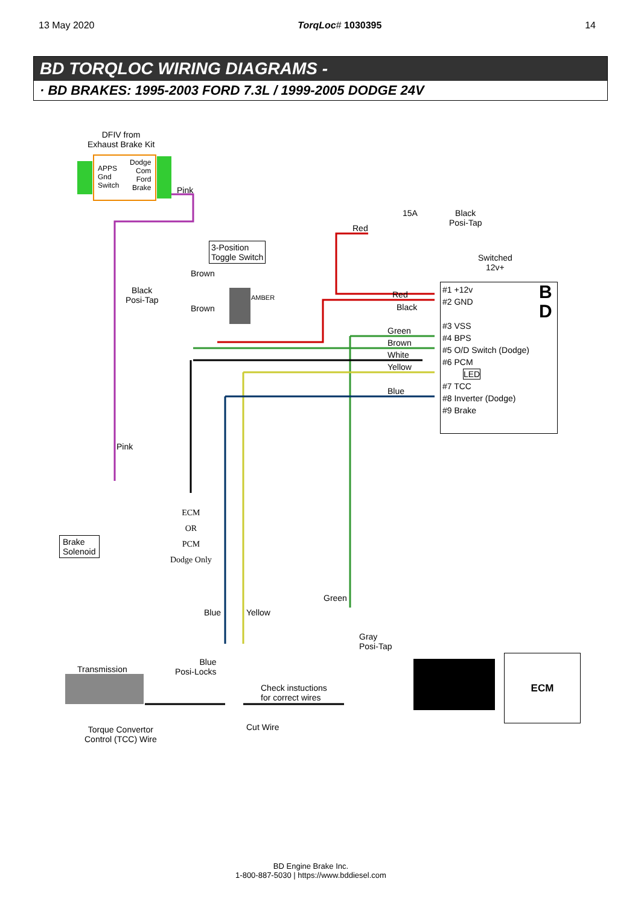13 May 2020 TorqLoc# 1030395 14
BD TORQLOC WIRING DIAGRAMS -
· BD BRAKES: 1995-2003 FORD 7.3L / 1999-2005 DODGE 24V
DFIV from
Exhaust Brake Kit
APPS
Gnd
Switch
Dodge
Com
Ford
Brake
Pink
15A
Black
Posi-Tap
Red
3-Position
Toggle Switch
Switched
12v+
Brown
Black
Posi-Tap
Brown
AMBER Red
Black
Green
Brown
White
Yellow
Blue
B
D
#1 +12v
#2 GND
#3 VSS
#4 BPS
#5 O/D Switch (Dodge)
#6 PCM
LED
#7 TCC
#8 Inverter (Dodge)
#9 Brake
Pink
Brake
Solenoid
ECM
OR
PCM
Dodge Only
Green
Blue Yellow
Gray
Posi-Tap
Blue
Posi-Locks
Transmission
Check instuctions
for correct wires
ECM
Cut Wire
Torque Convertor
Control (TCC) Wire
BD Engine Brake Inc.
1-800-887-5030 | https://www.bddiesel.com